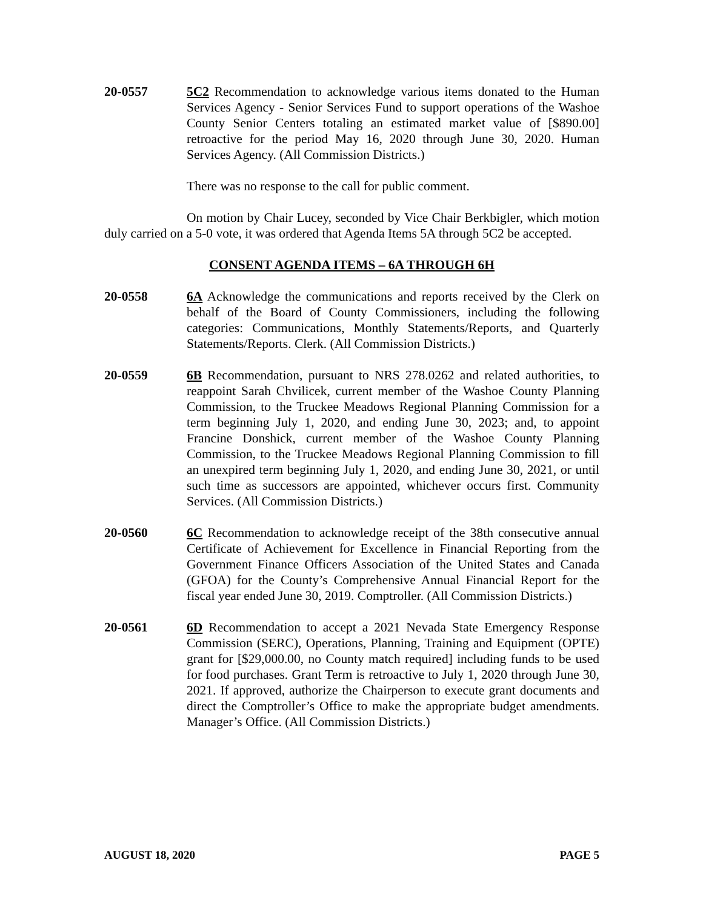20-0557 5C2 Recommendation to acknowledge various items donated to the Human Services Agency - Senior Services Fund to support operations of the Washoe County Senior Centers totaling an estimated market value of [$890.00] retroactive for the period May 16, 2020 through June 30, 2020. Human Services Agency. (All Commission Districts.)
There was no response to the call for public comment.
On motion by Chair Lucey, seconded by Vice Chair Berkbigler, which motion duly carried on a 5-0 vote, it was ordered that Agenda Items 5A through 5C2 be accepted.
CONSENT AGENDA ITEMS – 6A THROUGH 6H
20-0558 6A Acknowledge the communications and reports received by the Clerk on behalf of the Board of County Commissioners, including the following categories: Communications, Monthly Statements/Reports, and Quarterly Statements/Reports. Clerk. (All Commission Districts.)
20-0559 6B Recommendation, pursuant to NRS 278.0262 and related authorities, to reappoint Sarah Chvilicek, current member of the Washoe County Planning Commission, to the Truckee Meadows Regional Planning Commission for a term beginning July 1, 2020, and ending June 30, 2023; and, to appoint Francine Donshick, current member of the Washoe County Planning Commission, to the Truckee Meadows Regional Planning Commission to fill an unexpired term beginning July 1, 2020, and ending June 30, 2021, or until such time as successors are appointed, whichever occurs first. Community Services. (All Commission Districts.)
20-0560 6C Recommendation to acknowledge receipt of the 38th consecutive annual Certificate of Achievement for Excellence in Financial Reporting from the Government Finance Officers Association of the United States and Canada (GFOA) for the County’s Comprehensive Annual Financial Report for the fiscal year ended June 30, 2019. Comptroller. (All Commission Districts.)
20-0561 6D Recommendation to accept a 2021 Nevada State Emergency Response Commission (SERC), Operations, Planning, Training and Equipment (OPTE) grant for [$29,000.00, no County match required] including funds to be used for food purchases. Grant Term is retroactive to July 1, 2020 through June 30, 2021. If approved, authorize the Chairperson to execute grant documents and direct the Comptroller’s Office to make the appropriate budget amendments. Manager’s Office. (All Commission Districts.)
AUGUST 18, 2020 PAGE 5